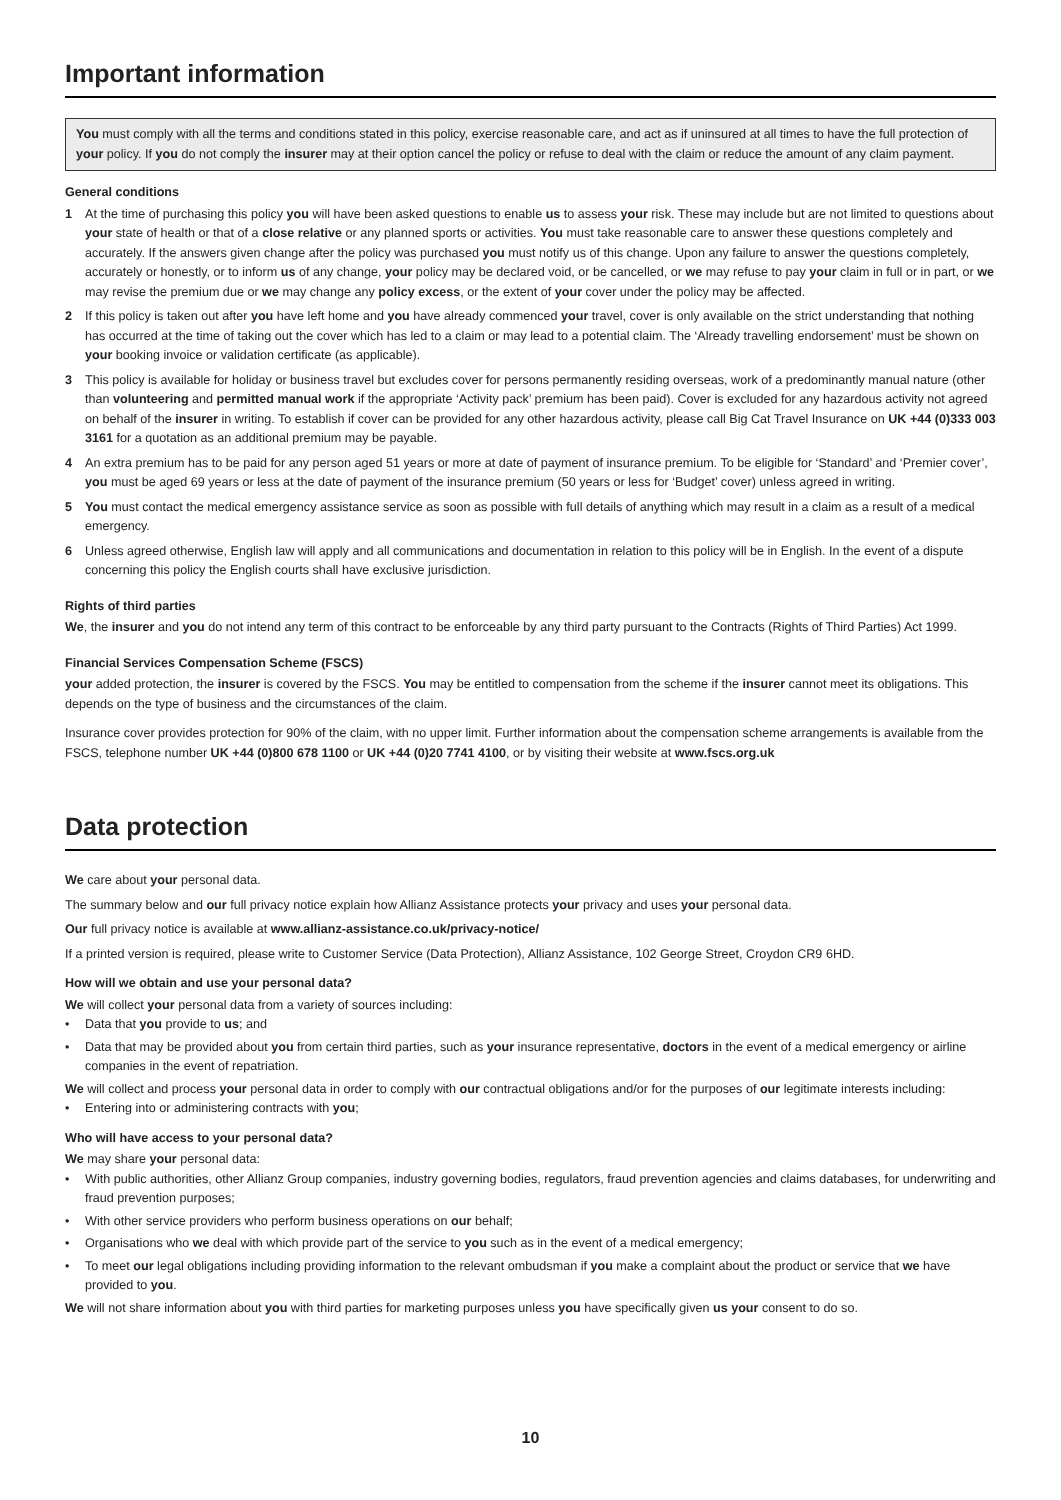Important information
You must comply with all the terms and conditions stated in this policy, exercise reasonable care, and act as if uninsured at all times to have the full protection of your policy. If you do not comply the insurer may at their option cancel the policy or refuse to deal with the claim or reduce the amount of any claim payment.
General conditions
1 At the time of purchasing this policy you will have been asked questions to enable us to assess your risk. These may include but are not limited to questions about your state of health or that of a close relative or any planned sports or activities. You must take reasonable care to answer these questions completely and accurately. If the answers given change after the policy was purchased you must notify us of this change. Upon any failure to answer the questions completely, accurately or honestly, or to inform us of any change, your policy may be declared void, or be cancelled, or we may refuse to pay your claim in full or in part, or we may revise the premium due or we may change any policy excess, or the extent of your cover under the policy may be affected.
2 If this policy is taken out after you have left home and you have already commenced your travel, cover is only available on the strict understanding that nothing has occurred at the time of taking out the cover which has led to a claim or may lead to a potential claim. The ‘Already travelling endorsement’ must be shown on your booking invoice or validation certificate (as applicable).
3 This policy is available for holiday or business travel but excludes cover for persons permanently residing overseas, work of a predominantly manual nature (other than volunteering and permitted manual work if the appropriate ‘Activity pack’ premium has been paid). Cover is excluded for any hazardous activity not agreed on behalf of the insurer in writing. To establish if cover can be provided for any other hazardous activity, please call Big Cat Travel Insurance on UK +44 (0)333 003 3161 for a quotation as an additional premium may be payable.
4 An extra premium has to be paid for any person aged 51 years or more at date of payment of insurance premium. To be eligible for ‘Standard’ and ‘Premier cover’, you must be aged 69 years or less at the date of payment of the insurance premium (50 years or less for ‘Budget’ cover) unless agreed in writing.
5 You must contact the medical emergency assistance service as soon as possible with full details of anything which may result in a claim as a result of a medical emergency.
6 Unless agreed otherwise, English law will apply and all communications and documentation in relation to this policy will be in English. In the event of a dispute concerning this policy the English courts shall have exclusive jurisdiction.
Rights of third parties
We, the insurer and you do not intend any term of this contract to be enforceable by any third party pursuant to the Contracts (Rights of Third Parties) Act 1999.
Financial Services Compensation Scheme (FSCS)
your added protection, the insurer is covered by the FSCS. You may be entitled to compensation from the scheme if the insurer cannot meet its obligations. This depends on the type of business and the circumstances of the claim.
Insurance cover provides protection for 90% of the claim, with no upper limit. Further information about the compensation scheme arrangements is available from the FSCS, telephone number UK +44 (0)800 678 1100 or UK +44 (0)20 7741 4100, or by visiting their website at www.fscs.org.uk
Data protection
We care about your personal data.
The summary below and our full privacy notice explain how Allianz Assistance protects your privacy and uses your personal data.
Our full privacy notice is available at www.allianz-assistance.co.uk/privacy-notice/
If a printed version is required, please write to Customer Service (Data Protection), Allianz Assistance, 102 George Street, Croydon CR9 6HD.
How will we obtain and use your personal data?
We will collect your personal data from a variety of sources including:
• Data that you provide to us; and
• Data that may be provided about you from certain third parties, such as your insurance representative, doctors in the event of a medical emergency or airline companies in the event of repatriation.
We will collect and process your personal data in order to comply with our contractual obligations and/or for the purposes of our legitimate interests including:
• Entering into or administering contracts with you;
Who will have access to your personal data?
We may share your personal data:
• With public authorities, other Allianz Group companies, industry governing bodies, regulators, fraud prevention agencies and claims databases, for underwriting and fraud prevention purposes;
• With other service providers who perform business operations on our behalf;
• Organisations who we deal with which provide part of the service to you such as in the event of a medical emergency;
• To meet our legal obligations including providing information to the relevant ombudsman if you make a complaint about the product or service that we have provided to you.
We will not share information about you with third parties for marketing purposes unless you have specifically given us your consent to do so.
10